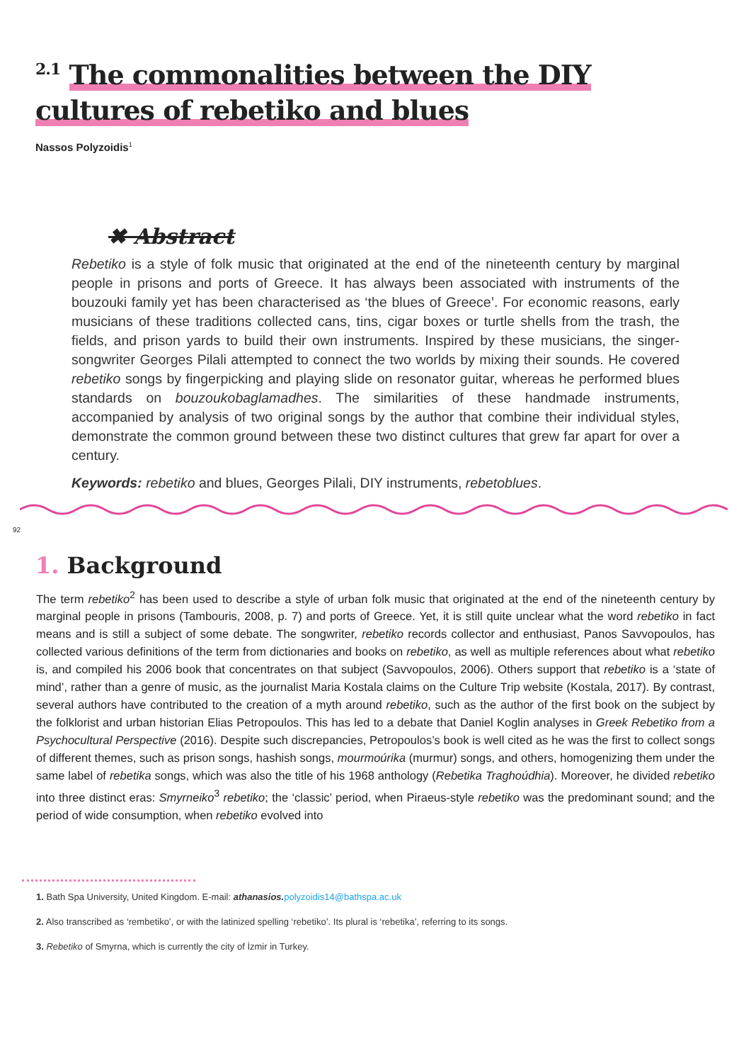<sup>2.1</sup> The commonalities between the DIY cultures of rebetiko and blues
Nassos Polyzoidis<sup>1</sup>
✖ Abstract
Rebetiko is a style of folk music that originated at the end of the nineteenth century by marginal people in prisons and ports of Greece. It has always been associated with instruments of the bouzouki family yet has been characterised as ‘the blues of Greece’. For economic reasons, early musicians of these traditions collected cans, tins, cigar boxes or turtle shells from the trash, the fields, and prison yards to build their own instruments. Inspired by these musicians, the singer-songwriter Georges Pilali attempted to connect the two worlds by mixing their sounds. He covered rebetiko songs by fingerpicking and playing slide on resonator guitar, whereas he performed blues standards on bouzoukobaglamadhes. The similarities of these handmade instruments, accompanied by analysis of two original songs by the author that combine their individual styles, demonstrate the common ground between these two distinct cultures that grew far apart for over a century.
Keywords: rebetiko and blues, Georges Pilali, DIY instruments, rebetoblues.
92
1. Background
The term rebetiko<sup>2</sup> has been used to describe a style of urban folk music that originated at the end of the nineteenth century by marginal people in prisons (Tambouris, 2008, p. 7) and ports of Greece. Yet, it is still quite unclear what the word rebetiko in fact means and is still a subject of some debate. The songwriter, rebetiko records collector and enthusiast, Panos Savvopoulos, has collected various definitions of the term from dictionaries and books on rebetiko, as well as multiple references about what rebetiko is, and compiled his 2006 book that concentrates on that subject (Savvopoulos, 2006). Others support that rebetiko is a ‘state of mind’, rather than a genre of music, as the journalist Maria Kostala claims on the Culture Trip website (Kostala, 2017). By contrast, several authors have contributed to the creation of a myth around rebetiko, such as the author of the first book on the subject by the folklorist and urban historian Elias Petropoulos. This has led to a debate that Daniel Koglin analyses in Greek Rebetiko from a Psychocultural Perspective (2016). Despite such discrepancies, Petropoulos’s book is well cited as he was the first to collect songs of different themes, such as prison songs, hashish songs, mourmoúrika (murmur) songs, and others, homogenizing them under the same label of rebetika songs, which was also the title of his 1968 anthology (Rebetika Traghoúdhia). Moreover, he divided rebetiko into three distinct eras: Smyrneiko<sup>3</sup> rebetiko; the ‘classic’ period, when Piraeus-style rebetiko was the predominant sound; and the period of wide consumption, when rebetiko evolved into
1. Bath Spa University, United Kingdom. E-mail: athanasios. polyzoidis14@bathspa.ac.uk
2. Also transcribed as ‘rembetiko’, or with the latinized spelling ‘rebetiko’. Its plural is ‘rebetika’, referring to its songs.
3. Rebetiko of Smyrna, which is currently the city of İzmir in Turkey.